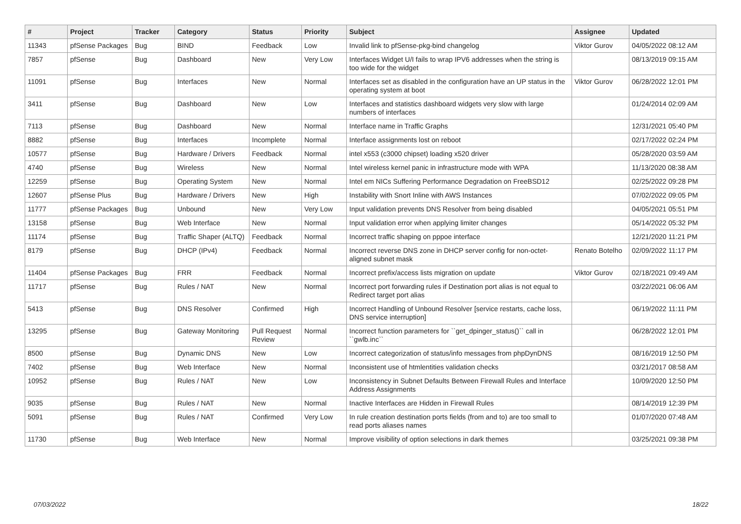| # | Project | Tracker | Category | Status | Priority | Subject | Assignee | Updated |
| --- | --- | --- | --- | --- | --- | --- | --- | --- |
| 11343 | pfSense Packages | Bug | BIND | Feedback | Low | Invalid link to pfSense-pkg-bind changelog | Viktor Gurov | 04/05/2022 08:12 AM |
| 7857 | pfSense | Bug | Dashboard | New | Very Low | Interfaces Widget U/I fails to wrap IPV6 addresses when the string is too wide for the widget | | 08/13/2019 09:15 AM |
| 11091 | pfSense | Bug | Interfaces | New | Normal | Interfaces set as disabled in the configuration have an UP status in the operating system at boot | Viktor Gurov | 06/28/2022 12:01 PM |
| 3411 | pfSense | Bug | Dashboard | New | Low | Interfaces and statistics dashboard widgets very slow with large numbers of interfaces | | 01/24/2014 02:09 AM |
| 7113 | pfSense | Bug | Dashboard | New | Normal | Interface name in Traffic Graphs | | 12/31/2021 05:40 PM |
| 8882 | pfSense | Bug | Interfaces | Incomplete | Normal | Interface assignments lost on reboot | | 02/17/2022 02:24 PM |
| 10577 | pfSense | Bug | Hardware / Drivers | Feedback | Normal | intel x553 (c3000 chipset) loading x520 driver | | 05/28/2020 03:59 AM |
| 4740 | pfSense | Bug | Wireless | New | Normal | Intel wireless kernel panic in infrastructure mode with WPA | | 11/13/2020 08:38 AM |
| 12259 | pfSense | Bug | Operating System | New | Normal | Intel em NICs Suffering Performance Degradation on FreeBSD12 | | 02/25/2022 09:28 PM |
| 12607 | pfSense Plus | Bug | Hardware / Drivers | New | High | Instability with Snort Inline with AWS Instances | | 07/02/2022 09:05 PM |
| 11777 | pfSense Packages | Bug | Unbound | New | Very Low | Input validation prevents DNS Resolver from being disabled | | 04/05/2021 05:51 PM |
| 13158 | pfSense | Bug | Web Interface | New | Normal | Input validation error when applying limiter changes | | 05/14/2022 05:32 PM |
| 11174 | pfSense | Bug | Traffic Shaper (ALTQ) | Feedback | Normal | Incorrect traffic shaping on pppoe interface | | 12/21/2020 11:21 PM |
| 8179 | pfSense | Bug | DHCP (IPv4) | Feedback | Normal | Incorrect reverse DNS zone in DHCP server config for non-octet-aligned subnet mask | Renato Botelho | 02/09/2022 11:17 PM |
| 11404 | pfSense Packages | Bug | FRR | Feedback | Normal | Incorrect prefix/access lists migration on update | Viktor Gurov | 02/18/2021 09:49 AM |
| 11717 | pfSense | Bug | Rules / NAT | New | Normal | Incorrect port forwarding rules if Destination port alias is not equal to Redirect target port alias | | 03/22/2021 06:06 AM |
| 5413 | pfSense | Bug | DNS Resolver | Confirmed | High | Incorrect Handling of Unbound Resolver [service restarts, cache loss, DNS service interruption] | | 06/19/2022 11:11 PM |
| 13295 | pfSense | Bug | Gateway Monitoring | Pull Request Review | Normal | Incorrect function parameters for ``get_dpinger_status()`` call in ``gwlb.inc`` | | 06/28/2022 12:01 PM |
| 8500 | pfSense | Bug | Dynamic DNS | New | Low | Incorrect categorization of status/info messages from phpDynDNS | | 08/16/2019 12:50 PM |
| 7402 | pfSense | Bug | Web Interface | New | Normal | Inconsistent use of htmlentities validation checks | | 03/21/2017 08:58 AM |
| 10952 | pfSense | Bug | Rules / NAT | New | Low | Inconsistency in Subnet Defaults Between Firewall Rules and Interface Address Assignments | | 10/09/2020 12:50 PM |
| 9035 | pfSense | Bug | Rules / NAT | New | Normal | Inactive Interfaces are Hidden in Firewall Rules | | 08/14/2019 12:39 PM |
| 5091 | pfSense | Bug | Rules / NAT | Confirmed | Very Low | In rule creation destination ports fields (from and to) are too small to read ports aliases names | | 01/07/2020 07:48 AM |
| 11730 | pfSense | Bug | Web Interface | New | Normal | Improve visibility of option selections in dark themes | | 03/25/2021 09:38 PM |
07/03/2022 18/22